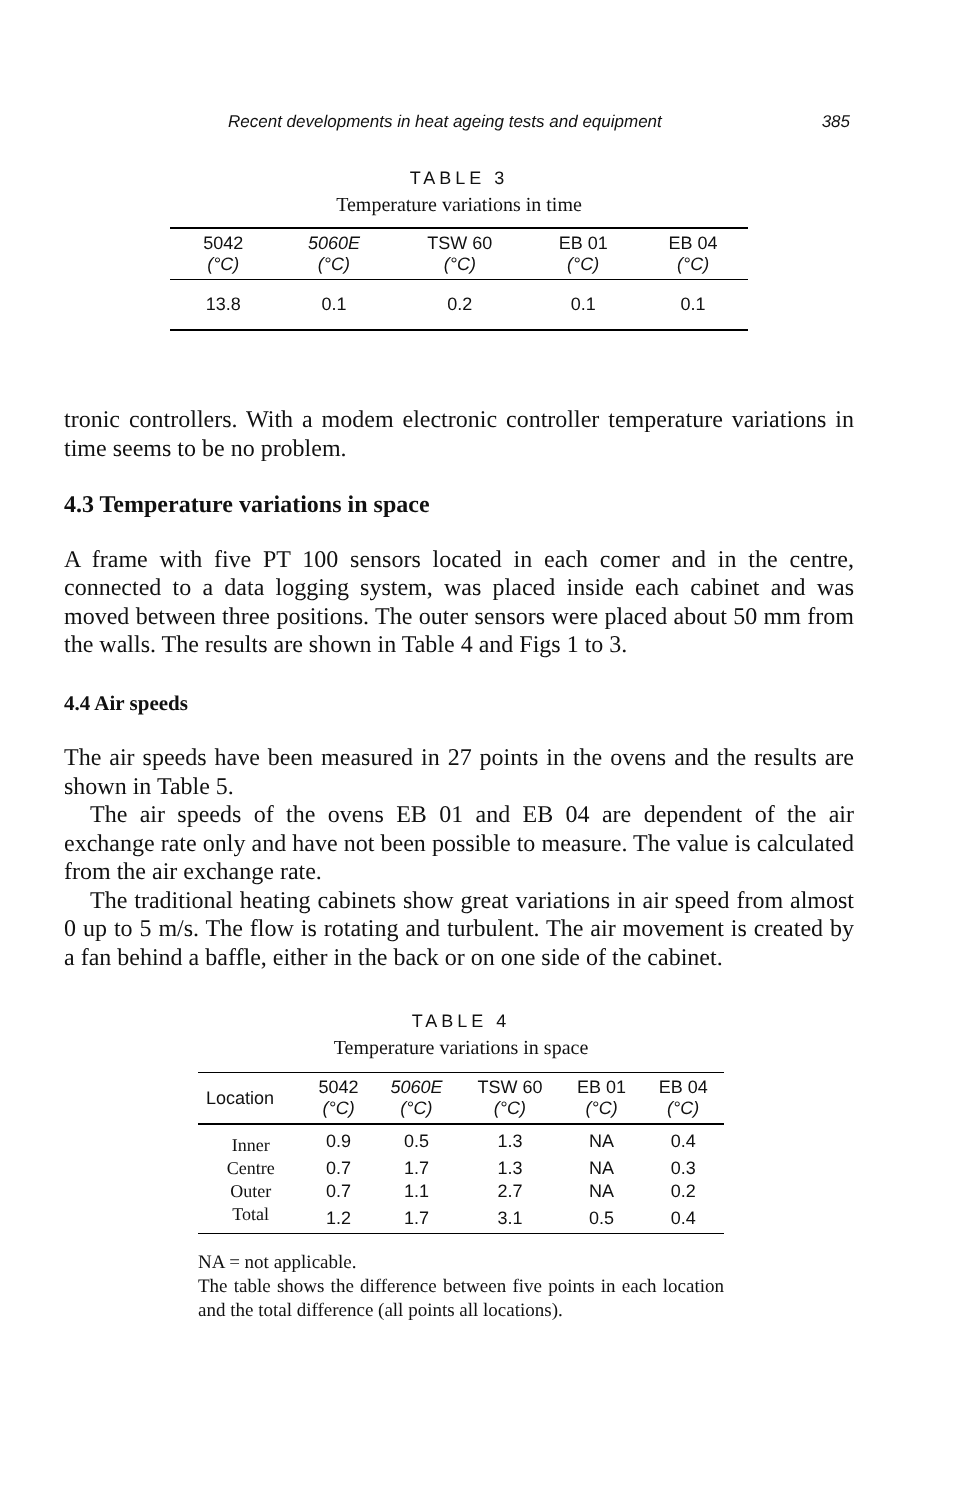Recent developments in heat ageing tests and equipment 385
TABLE 3
Temperature variations in time
| 5042 (°C) | 5060E (°C) | TSW 60 (°C) | EB 01 (°C) | EB 04 (°C) |
| --- | --- | --- | --- | --- |
| 13.8 | 0.1 | 0.2 | 0.1 | 0.1 |
tronic controllers. With a modem electronic controller temperature variations in time seems to be no problem.
4.3 Temperature variations in space
A frame with five PT 100 sensors located in each comer and in the centre, connected to a data logging system, was placed inside each cabinet and was moved between three positions. The outer sensors were placed about 50 mm from the walls. The results are shown in Table 4 and Figs 1 to 3.
4.4 Air speeds
The air speeds have been measured in 27 points in the ovens and the results are shown in Table 5.
The air speeds of the ovens EB 01 and EB 04 are dependent of the air exchange rate only and have not been possible to measure. The value is calculated from the air exchange rate.
The traditional heating cabinets show great variations in air speed from almost 0 up to 5 m/s. The flow is rotating and turbulent. The air movement is created by a fan behind a baffle, either in the back or on one side of the cabinet.
TABLE 4
Temperature variations in space
| Location | 5042 (°C) | 5060E (°C) | TSW 60 (°C) | EB 01 (°C) | EB 04 (°C) |
| --- | --- | --- | --- | --- | --- |
| Inner | 0.9 | 0.5 | 1.3 | NA | 0.4 |
| Centre | 0.7 | 1.7 | 1.3 | NA | 0.3 |
| Outer | 0.7 | 1.1 | 2.7 | NA | 0.2 |
| Total | 1.2 | 1.7 | 3.1 | 0.5 | 0.4 |
NA = not applicable.
The table shows the difference between five points in each location and the total difference (all points all locations).